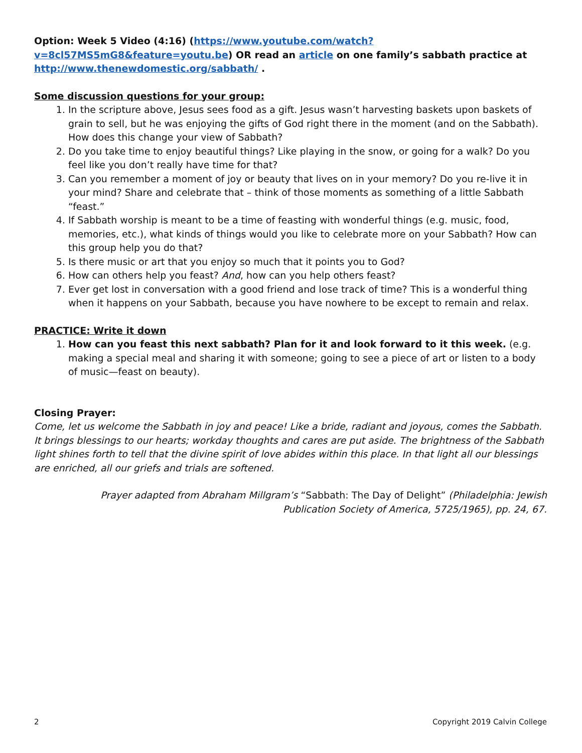Option: Week 5 Video (4:16) (https://www.youtube.com/watch?v=8cl57MS5mG8&feature=youtu.be) OR read an article on one family’s sabbath practice at http://www.thenewdomestic.org/sabbath/ .
Some discussion questions for your group:
1. In the scripture above, Jesus sees food as a gift. Jesus wasn’t harvesting baskets upon baskets of grain to sell, but he was enjoying the gifts of God right there in the moment (and on the Sabbath). How does this change your view of Sabbath?
2. Do you take time to enjoy beautiful things? Like playing in the snow, or going for a walk? Do you feel like you don’t really have time for that?
3. Can you remember a moment of joy or beauty that lives on in your memory? Do you re-live it in your mind? Share and celebrate that – think of those moments as something of a little Sabbath “feast.”
4. If Sabbath worship is meant to be a time of feasting with wonderful things (e.g. music, food, memories, etc.), what kinds of things would you like to celebrate more on your Sabbath? How can this group help you do that?
5. Is there music or art that you enjoy so much that it points you to God?
6. How can others help you feast? And, how can you help others feast?
7. Ever get lost in conversation with a good friend and lose track of time? This is a wonderful thing when it happens on your Sabbath, because you have nowhere to be except to remain and relax.
PRACTICE: Write it down
1. How can you feast this next sabbath? Plan for it and look forward to it this week. (e.g. making a special meal and sharing it with someone; going to see a piece of art or listen to a body of music—feast on beauty).
Closing Prayer:
Come, let us welcome the Sabbath in joy and peace! Like a bride, radiant and joyous, comes the Sabbath. It brings blessings to our hearts; workday thoughts and cares are put aside. The brightness of the Sabbath light shines forth to tell that the divine spirit of love abides within this place. In that light all our blessings are enriched, all our griefs and trials are softened.
Prayer adapted from Abraham Millgram’s “Sabbath: The Day of Delight” (Philadelphia: Jewish Publication Society of America, 5725/1965), pp. 24, 67.
2 Copyright 2019 Calvin College